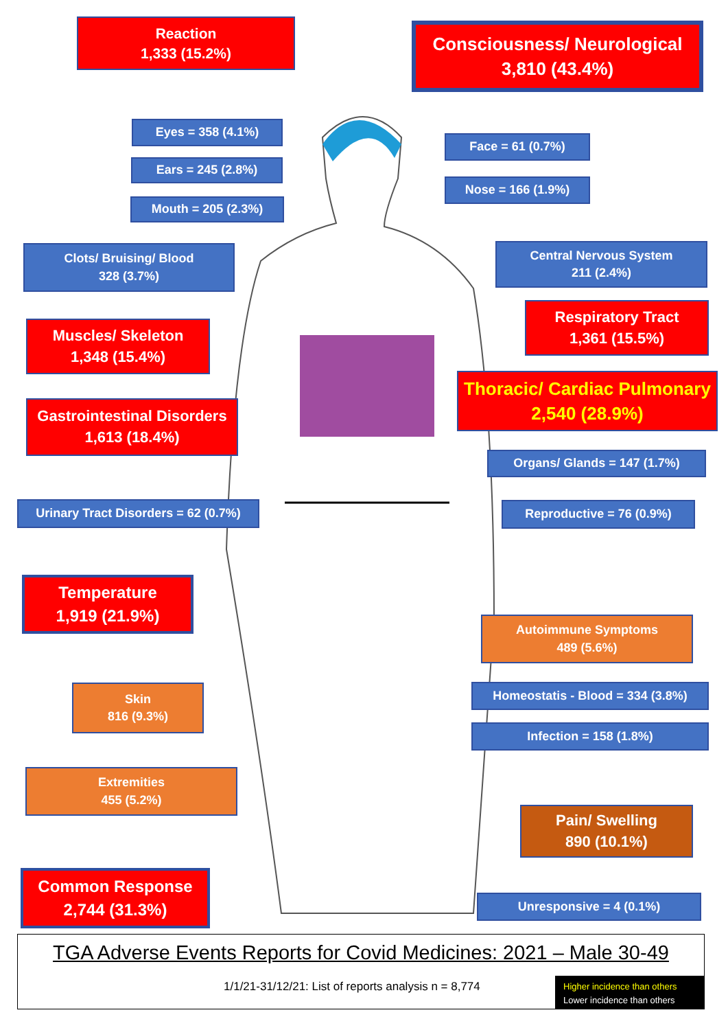Reaction
1,333 (15.2%)
Consciousness/ Neurological
3,810 (43.4%)
Eyes = 358 (4.1%)
Face = 61 (0.7%)
Ears = 245 (2.8%)
Nose = 166 (1.9%)
Mouth = 205 (2.3%)
Clots/ Bruising/ Blood
328 (3.7%)
Central Nervous System
211 (2.4%)
Respiratory Tract
1,361 (15.5%)
Muscles/ Skeleton
1,348 (15.4%)
Thoracic/ Cardiac Pulmonary
2,540 (28.9%)
Gastrointestinal Disorders
1,613 (18.4%)
Organs/ Glands = 147 (1.7%)
Urinary Tract Disorders = 62 (0.7%)
Reproductive = 76 (0.9%)
Temperature
1,919 (21.9%)
Autoimmune Symptoms
489 (5.6%)
Skin
816 (9.3%)
Homeostatis - Blood = 334 (3.8%)
Infection = 158 (1.8%)
Extremities
455 (5.2%)
Pain/ Swelling
890 (10.1%)
Common Response
2,744 (31.3%)
Unresponsive = 4 (0.1%)
TGA Adverse Events Reports for Covid Medicines: 2021 – Male 30-49
1/1/21-31/12/21: List of reports analysis n = 8,774
Higher incidence than others
Lower incidence than others